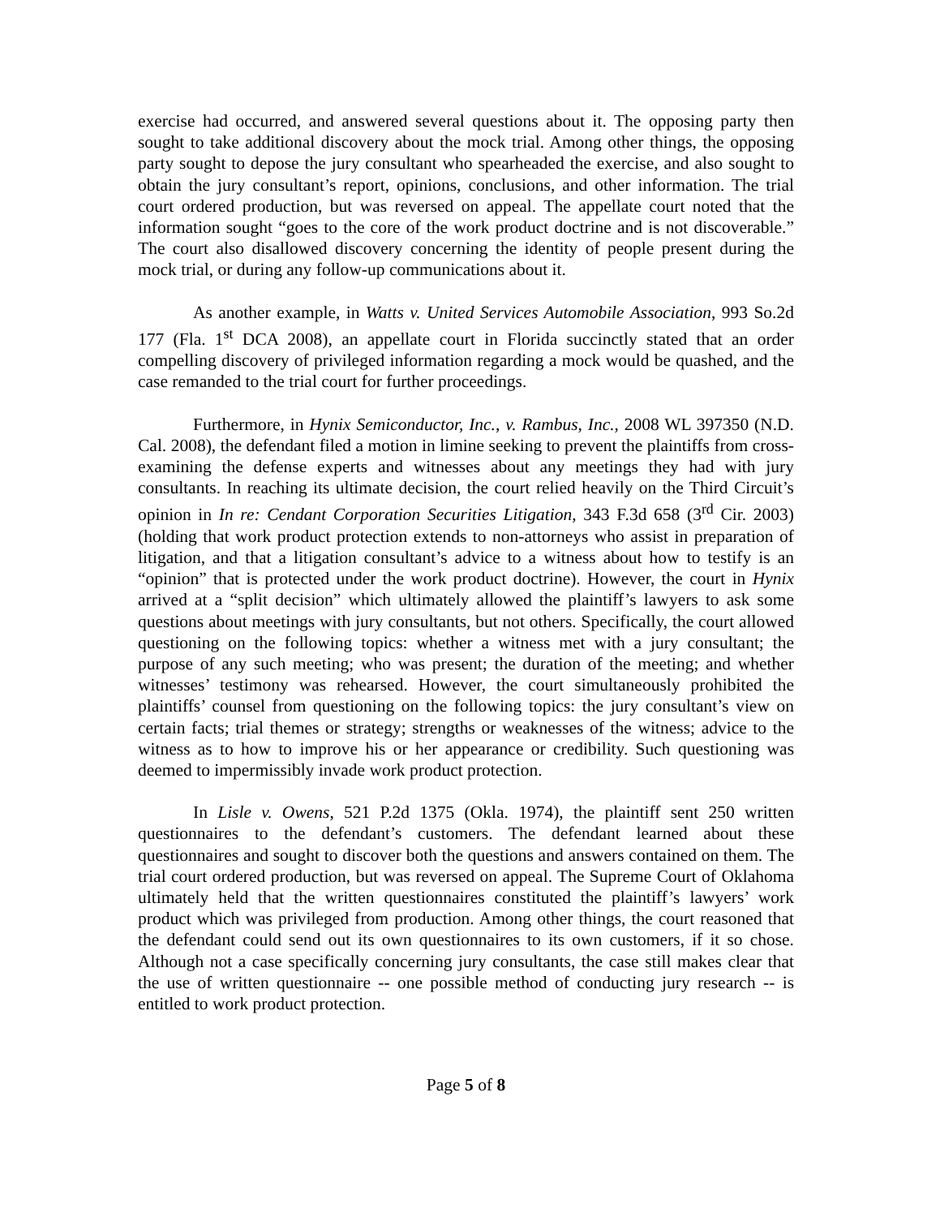exercise had occurred, and answered several questions about it. The opposing party then sought to take additional discovery about the mock trial. Among other things, the opposing party sought to depose the jury consultant who spearheaded the exercise, and also sought to obtain the jury consultant’s report, opinions, conclusions, and other information. The trial court ordered production, but was reversed on appeal. The appellate court noted that the information sought “goes to the core of the work product doctrine and is not discoverable.” The court also disallowed discovery concerning the identity of people present during the mock trial, or during any follow-up communications about it.
As another example, in Watts v. United Services Automobile Association, 993 So.2d 177 (Fla. 1<sup>st</sup> DCA 2008), an appellate court in Florida succinctly stated that an order compelling discovery of privileged information regarding a mock would be quashed, and the case remanded to the trial court for further proceedings.
Furthermore, in Hynix Semiconductor, Inc., v. Rambus, Inc., 2008 WL 397350 (N.D. Cal. 2008), the defendant filed a motion in limine seeking to prevent the plaintiffs from cross-examining the defense experts and witnesses about any meetings they had with jury consultants. In reaching its ultimate decision, the court relied heavily on the Third Circuit’s opinion in In re: Cendant Corporation Securities Litigation, 343 F.3d 658 (3<sup>rd</sup> Cir. 2003)(holding that work product protection extends to non-attorneys who assist in preparation of litigation, and that a litigation consultant’s advice to a witness about how to testify is an “opinion” that is protected under the work product doctrine). However, the court in Hynix arrived at a “split decision” which ultimately allowed the plaintiff’s lawyers to ask some questions about meetings with jury consultants, but not others. Specifically, the court allowed questioning on the following topics: whether a witness met with a jury consultant; the purpose of any such meeting; who was present; the duration of the meeting; and whether witnesses’ testimony was rehearsed. However, the court simultaneously prohibited the plaintiffs’ counsel from questioning on the following topics: the jury consultant’s view on certain facts; trial themes or strategy; strengths or weaknesses of the witness; advice to the witness as to how to improve his or her appearance or credibility. Such questioning was deemed to impermissibly invade work product protection.
In Lisle v. Owens, 521 P.2d 1375 (Okla. 1974), the plaintiff sent 250 written questionnaires to the defendant’s customers. The defendant learned about these questionnaires and sought to discover both the questions and answers contained on them. The trial court ordered production, but was reversed on appeal. The Supreme Court of Oklahoma ultimately held that the written questionnaires constituted the plaintiff’s lawyers’ work product which was privileged from production. Among other things, the court reasoned that the defendant could send out its own questionnaires to its own customers, if it so chose. Although not a case specifically concerning jury consultants, the case still makes clear that the use of written questionnaire -- one possible method of conducting jury research -- is entitled to work product protection.
Page 5 of 8